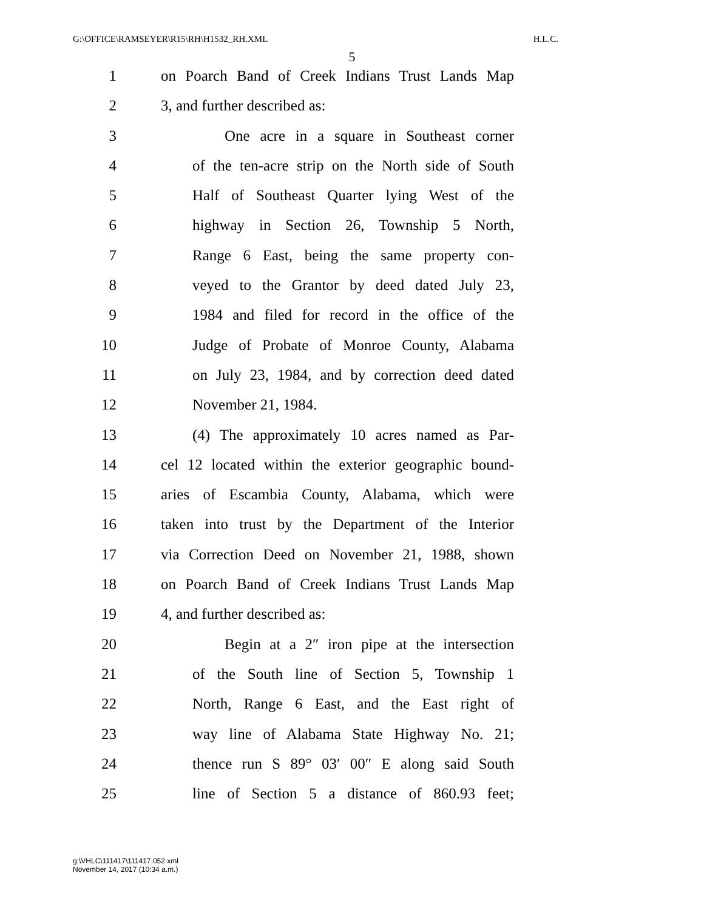G:\OFFICE\RAMSEYER\R15\RH\H1532_RH.XML H.L.C.
5
1 on Poarch Band of Creek Indians Trust Lands Map
2 3, and further described as:
3 One acre in a square in Southeast corner
4 of the ten-acre strip on the North side of South
5 Half of Southeast Quarter lying West of the
6 highway in Section 26, Township 5 North,
7 Range 6 East, being the same property con-
8 veyed to the Grantor by deed dated July 23,
9 1984 and filed for record in the office of the
10 Judge of Probate of Monroe County, Alabama
11 on July 23, 1984, and by correction deed dated
12 November 21, 1984.
13 (4) The approximately 10 acres named as Par-
14 cel 12 located within the exterior geographic bound-
15 aries of Escambia County, Alabama, which were
16 taken into trust by the Department of the Interior
17 via Correction Deed on November 21, 1988, shown
18 on Poarch Band of Creek Indians Trust Lands Map
19 4, and further described as:
20 Begin at a 2″ iron pipe at the intersection
21 of the South line of Section 5, Township 1
22 North, Range 6 East, and the East right of
23 way line of Alabama State Highway No. 21;
24 thence run S 89° 03′ 00″ E along said South
25 line of Section 5 a distance of 860.93 feet;
g:\VHLC\111417\111417.052.xml
November 14, 2017 (10:34 a.m.)